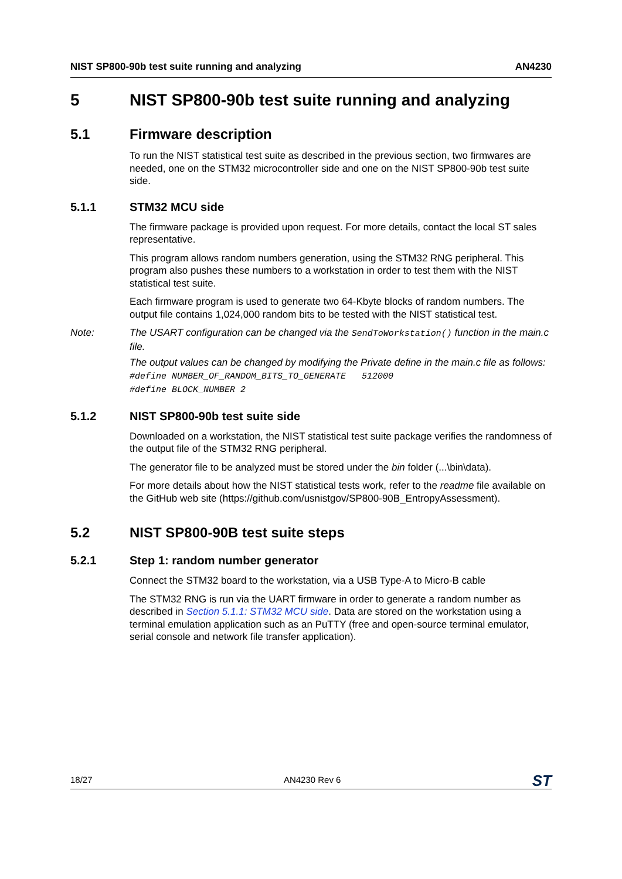NIST SP800-90b test suite running and analyzing AN4230
5 NIST SP800-90b test suite running and analyzing
5.1 Firmware description
To run the NIST statistical test suite as described in the previous section, two firmwares are needed, one on the STM32 microcontroller side and one on the NIST SP800-90b test suite side.
5.1.1 STM32 MCU side
The firmware package is provided upon request. For more details, contact the local ST sales representative.
This program allows random numbers generation, using the STM32 RNG peripheral. This program also pushes these numbers to a workstation in order to test them with the NIST statistical test suite.
Each firmware program is used to generate two 64-Kbyte blocks of random numbers. The output file contains 1,024,000 random bits to be tested with the NIST statistical test.
Note: The USART configuration can be changed via the SendToWorkstation() function in the main.c file.
The output values can be changed by modifying the Private define in the main.c file as follows:
#define NUMBER_OF_RANDOM_BITS_TO_GENERATE 512000
#define BLOCK_NUMBER 2
5.1.2 NIST SP800-90b test suite side
Downloaded on a workstation, the NIST statistical test suite package verifies the randomness of the output file of the STM32 RNG peripheral.
The generator file to be analyzed must be stored under the bin folder (...\bin\data).
For more details about how the NIST statistical tests work, refer to the readme file available on the GitHub web site (https://github.com/usnistgov/SP800-90B_EntropyAssessment).
5.2 NIST SP800-90B test suite steps
5.2.1 Step 1: random number generator
Connect the STM32 board to the workstation, via a USB Type-A to Micro-B cable
The STM32 RNG is run via the UART firmware in order to generate a random number as described in Section 5.1.1: STM32 MCU side. Data are stored on the workstation using a terminal emulation application such as an PuTTY (free and open-source terminal emulator, serial console and network file transfer application).
18/27 AN4230 Rev 6 ST